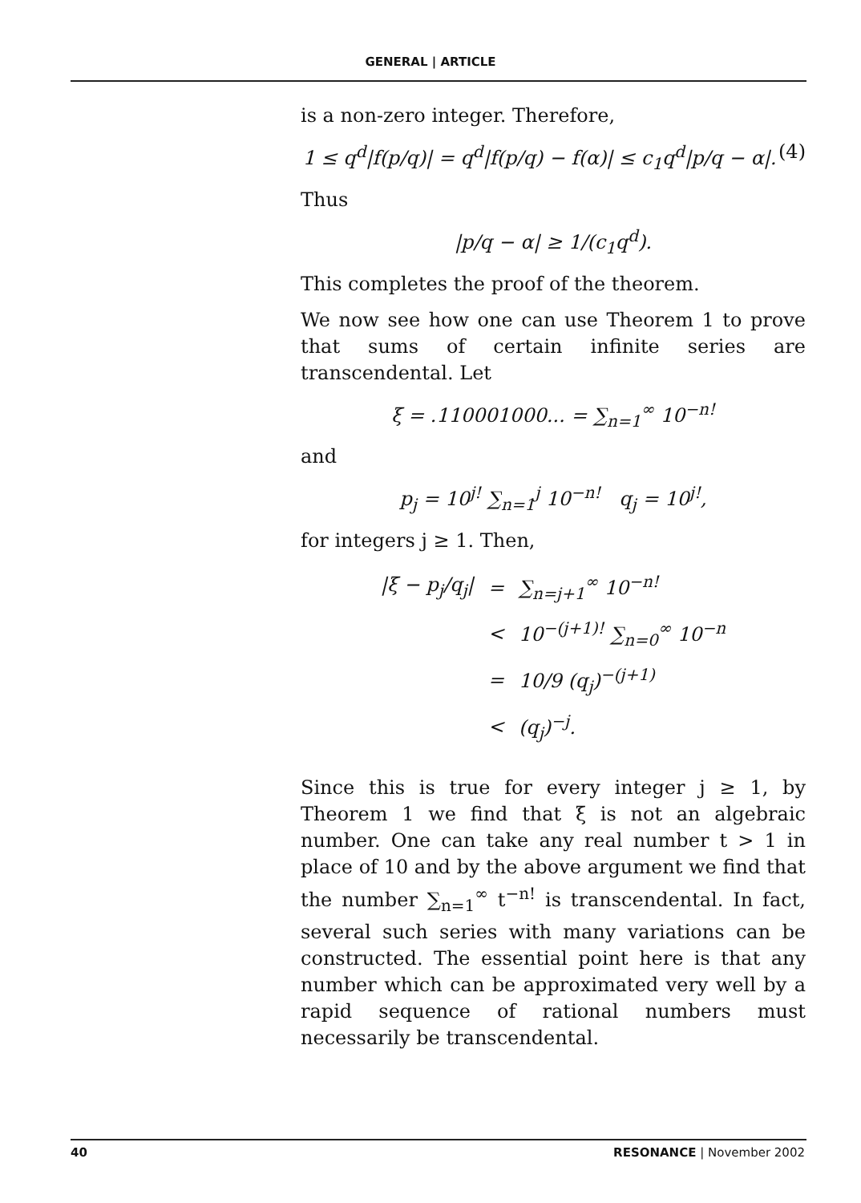GENERAL | ARTICLE
is a non-zero integer. Therefore,
1 ≤ q<sup>d</sup>|f(p/q)| = q<sup>d</sup>|f(p/q) − f(α)| ≤ c<sub>1</sub>q<sup>d</sup>|p/q − α|. (4)
Thus
|p/q − α| ≥ 1/(c<sub>1</sub>q<sup>d</sup>).
This completes the proof of the theorem.
We now see how one can use Theorem 1 to prove that sums of certain infinite series are transcendental. Let
ξ = .110001000... = ∑<sub>n=1</sub><sup>∞</sup> 10<sup>−n!</sup>
and
p<sub>j</sub> = 10<sup>j!</sup> ∑<sub>n=1</sub><sup>j</sup> 10<sup>−n!</sup> q<sub>j</sub> = 10<sup>j!</sup>,
for integers j ≥ 1. Then,
| /ξ − p<sub>j</sub>/q<sub>j</sub>/ | = | ∑<sub>n=j+1</sub><sup>∞</sup> 10<sup>−n!</sup> |
| | < | 10<sup>−(j+1)!</sup> ∑<sub>n=0</sub><sup>∞</sup> 10<sup>−n</sup> |
| | = | 10/9 (q<sub>j</sub>)<sup>−(j+1)</sup> |
| | < | (q<sub>j</sub>)<sup>−j</sup>. |
Since this is true for every integer j ≥ 1, by Theorem 1 we find that ξ is not an algebraic number. One can take any real number t > 1 in place of 10 and by the above argument we find that the number ∑<sub>n=1</sub><sup>∞</sup> t<sup>−n!</sup> is transcendental. In fact, several such series with many variations can be constructed. The essential point here is that any number which can be approximated very well by a rapid sequence of rational numbers must necessarily be transcendental.
40 RESONANCE | November 2002